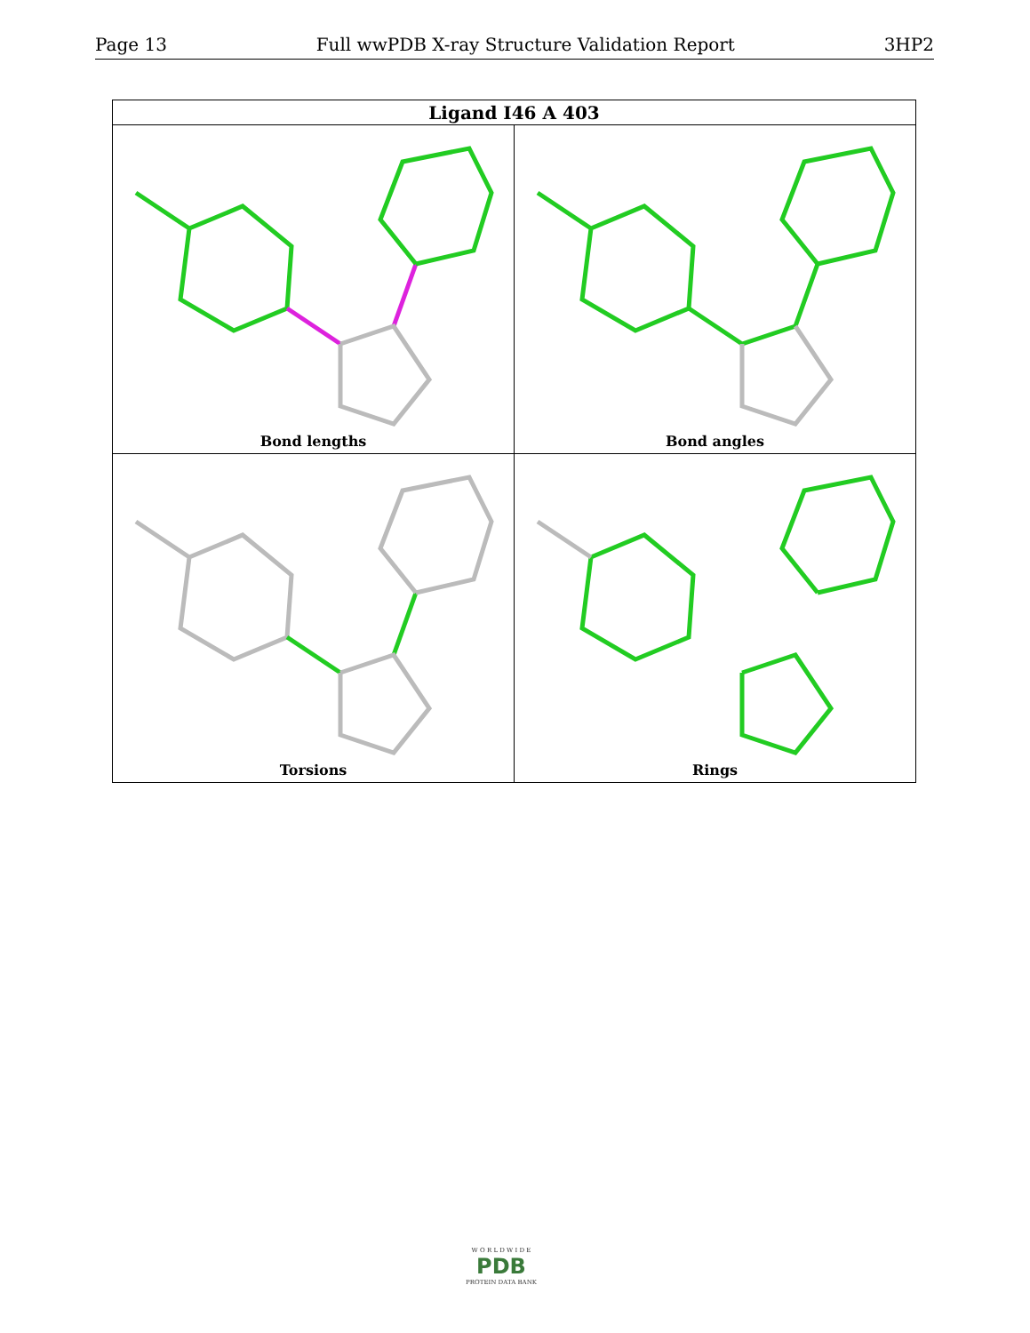Page 13 Full wwPDB X-ray Structure Validation Report 3HP2
| Ligand I46 A 403 | |
| --- | --- |
| Bond lengths | Bond angles |
| Torsions | Rings |
W O R L D W I D E
PDB
PROTEIN DATA BANK